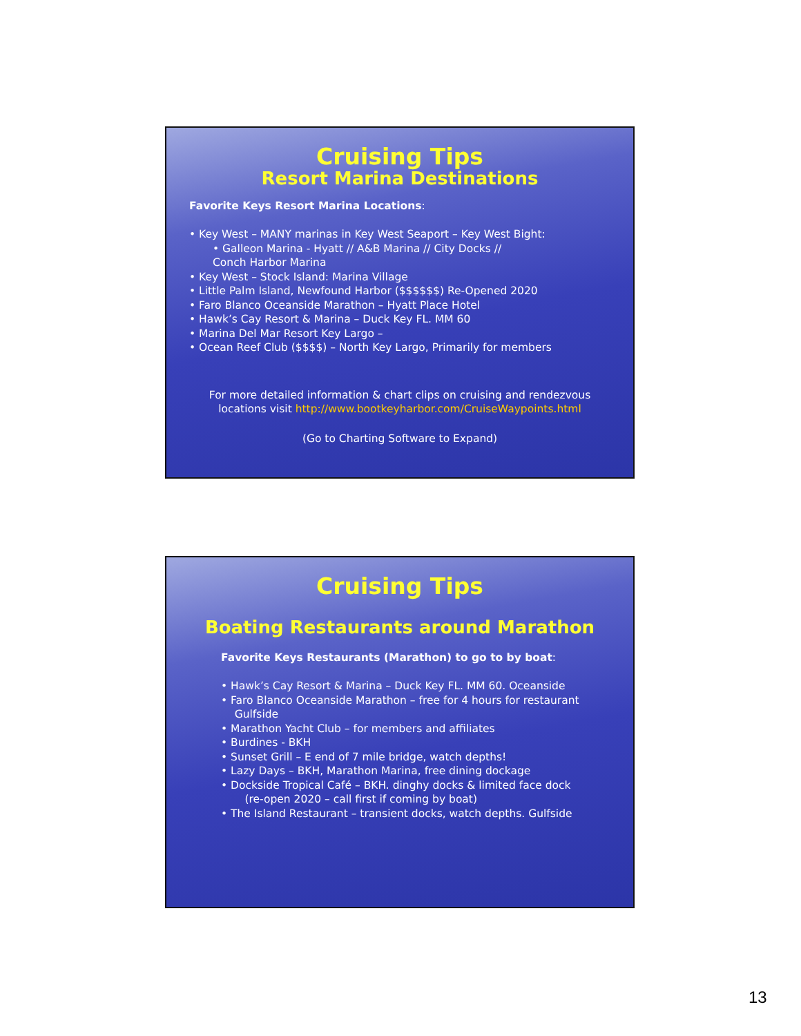Cruising Tips
Resort Marina Destinations
Favorite Keys Resort Marina Locations:
• Key West – MANY marinas in Key West Seaport – Key West Bight:
• Galleon Marina - Hyatt // A&B Marina // City Docks //
Conch Harbor Marina
• Key West – Stock Island: Marina Village
• Little Palm Island, Newfound Harbor ($$$$$$) Re-Opened 2020
• Faro Blanco Oceanside Marathon – Hyatt Place Hotel
• Hawk’s Cay Resort & Marina – Duck Key FL. MM 60
• Marina Del Mar Resort Key Largo –
• Ocean Reef Club ($$$$) – North Key Largo, Primarily for members
For more detailed information & chart clips on cruising and rendezvous
locations visit http://www.bootkeyharbor.com/CruiseWaypoints.html
(Go to Charting Software to Expand)
Cruising Tips
Boating Restaurants around Marathon
Favorite Keys Restaurants (Marathon) to go to by boat:
• Hawk’s Cay Resort & Marina – Duck Key FL. MM 60. Oceanside
• Faro Blanco Oceanside Marathon – free for 4 hours for restaurant
Gulfside
• Marathon Yacht Club – for members and affiliates
• Burdines - BKH
• Sunset Grill – E end of 7 mile bridge, watch depths!
• Lazy Days – BKH, Marathon Marina, free dining dockage
• Dockside Tropical Café – BKH. dinghy docks & limited face dock
(re-open 2020 – call first if coming by boat)
• The Island Restaurant – transient docks, watch depths. Gulfside
13